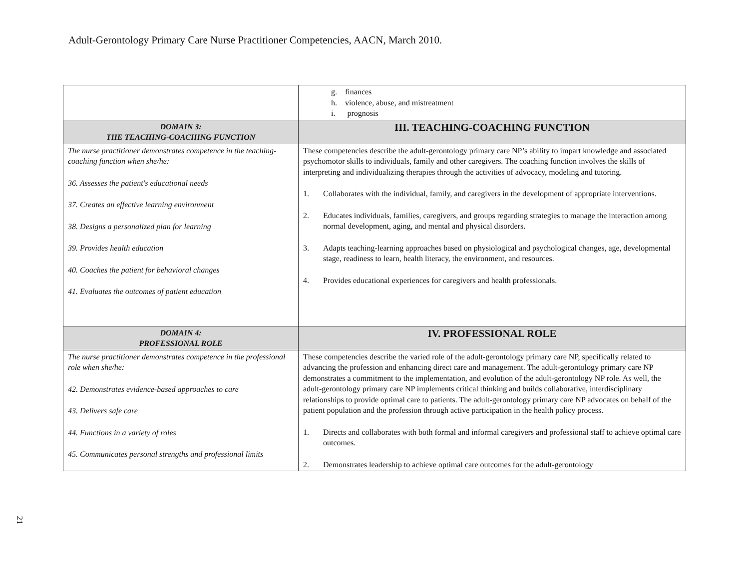Adult-Gerontology Primary Care Nurse Practitioner Competencies, AACN, March 2010.
| | g. finances h. violence, abuse, and mistreatment i. prognosis |
| DOMAIN 3: THE TEACHING-COACHING FUNCTION | III. TEACHING-COACHING FUNCTION |
| The nurse practitioner demonstrates competence in the teaching-coaching function when she/he: 36. Assesses the patient's educational needs 37. Creates an effective learning environment 38. Designs a personalized plan for learning 39. Provides health education 40. Coaches the patient for behavioral changes 41. Evaluates the outcomes of patient education | These competencies describe the adult-gerontology primary care NP’s ability to impart knowledge and associated psychomotor skills to individuals, family and other caregivers. The coaching function involves the skills of interpreting and individualizing therapies through the activities of advocacy, modeling and tutoring. 1. Collaborates with the individual, family, and caregivers in the development of appropriate interventions. 2. Educates individuals, families, caregivers, and groups regarding strategies to manage the interaction among normal development, aging, and mental and physical disorders. 3. Adapts teaching-learning approaches based on physiological and psychological changes, age, developmental stage, readiness to learn, health literacy, the environment, and resources. 4. Provides educational experiences for caregivers and health professionals. |
| DOMAIN 4: PROFESSIONAL ROLE | IV. PROFESSIONAL ROLE |
| The nurse practitioner demonstrates competence in the professional role when she/he: 42. Demonstrates evidence-based approaches to care 43. Delivers safe care 44. Functions in a variety of roles 45. Communicates personal strengths and professional limits | These competencies describe the varied role of the adult-gerontology primary care NP, specifically related to advancing the profession and enhancing direct care and management. The adult-gerontology primary care NP demonstrates a commitment to the implementation, and evolution of the adult-gerontology NP role. As well, the adult-gerontology primary care NP implements critical thinking and builds collaborative, interdisciplinary relationships to provide optimal care to patients. The adult-gerontology primary care NP advocates on behalf of the patient population and the profession through active participation in the health policy process. 1. Directs and collaborates with both formal and informal caregivers and professional staff to achieve optimal care outcomes. 2. Demonstrates leadership to achieve optimal care outcomes for the adult-gerontology |
21